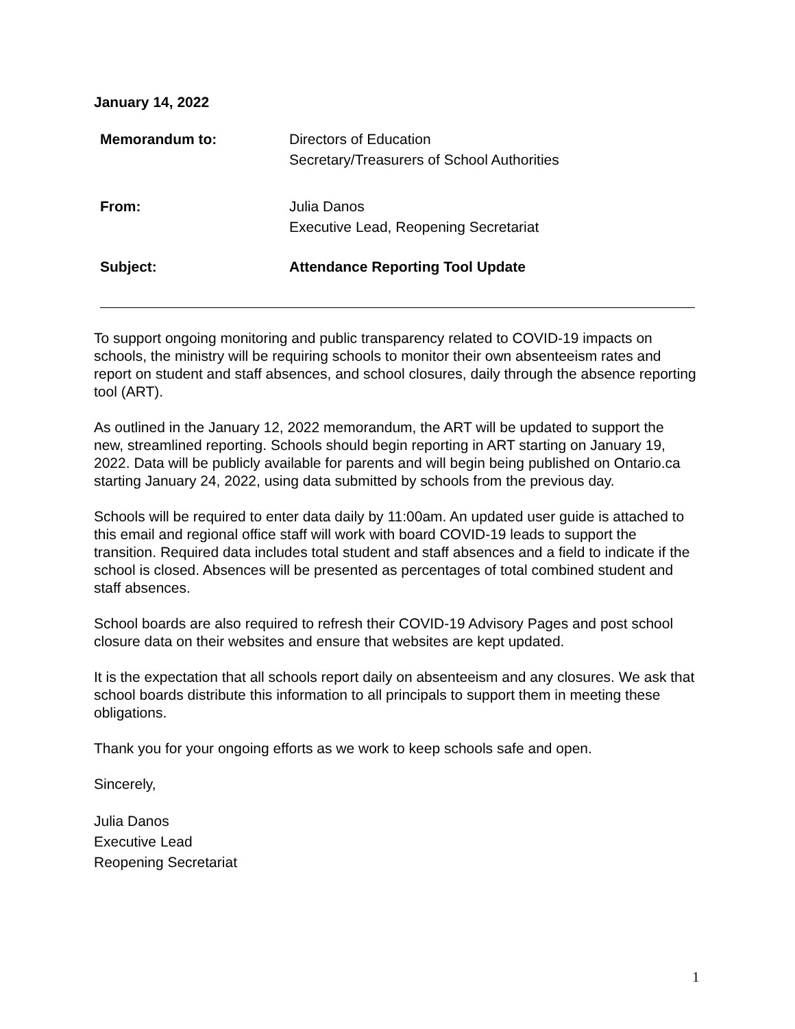January 14, 2022
| Memorandum to: | Directors of Education Secretary/Treasurers of School Authorities |
| From: | Julia Danos Executive Lead, Reopening Secretariat |
| Subject: | Attendance Reporting Tool Update |
To support ongoing monitoring and public transparency related to COVID-19 impacts on schools, the ministry will be requiring schools to monitor their own absenteeism rates and report on student and staff absences, and school closures, daily through the absence reporting tool (ART).
As outlined in the January 12, 2022 memorandum, the ART will be updated to support the new, streamlined reporting. Schools should begin reporting in ART starting on January 19, 2022. Data will be publicly available for parents and will begin being published on Ontario.ca starting January 24, 2022, using data submitted by schools from the previous day.
Schools will be required to enter data daily by 11:00am. An updated user guide is attached to this email and regional office staff will work with board COVID-19 leads to support the transition. Required data includes total student and staff absences and a field to indicate if the school is closed. Absences will be presented as percentages of total combined student and staff absences.
School boards are also required to refresh their COVID-19 Advisory Pages and post school closure data on their websites and ensure that websites are kept updated.
It is the expectation that all schools report daily on absenteeism and any closures. We ask that school boards distribute this information to all principals to support them in meeting these obligations.
Thank you for your ongoing efforts as we work to keep schools safe and open.
Sincerely,
Julia Danos
Executive Lead
Reopening Secretariat
1